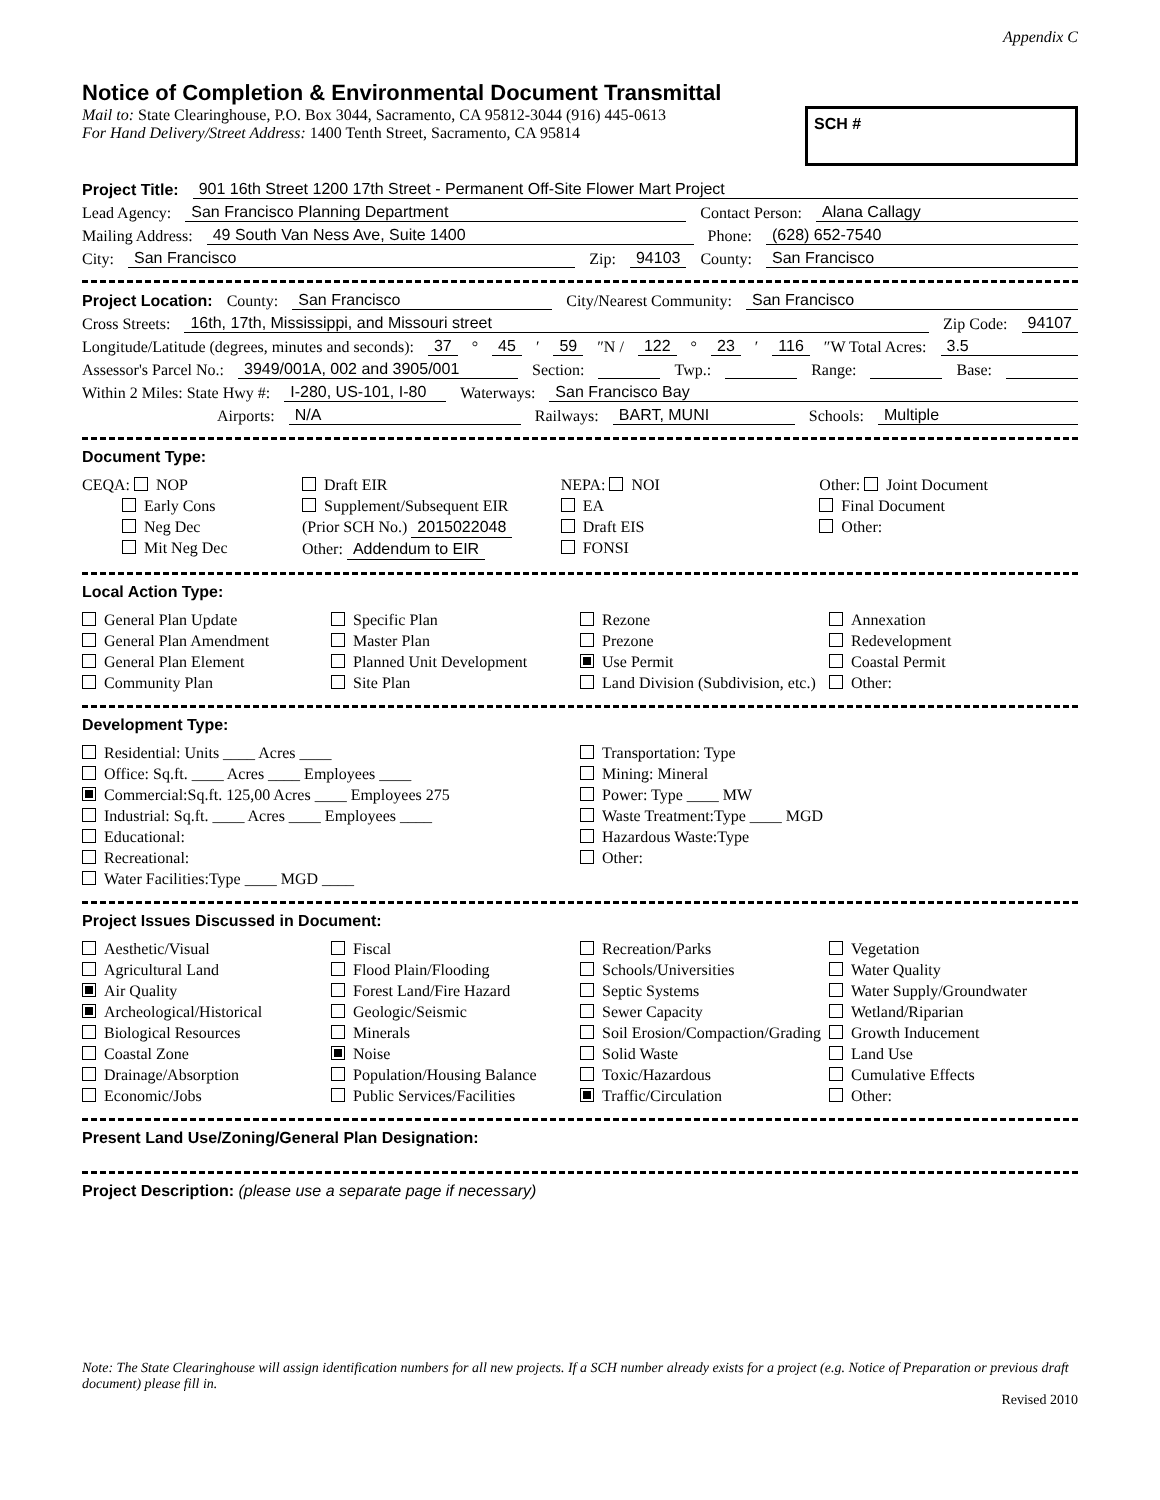Appendix C
Notice of Completion & Environmental Document Transmittal
Mail to: State Clearinghouse, P.O. Box 3044, Sacramento, CA 95812-3044 (916) 445-0613
For Hand Delivery/Street Address: 1400 Tenth Street, Sacramento, CA 95814
SCH #
Project Title: 901 16th Street 1200 17th Street - Permanent Off-Site Flower Mart Project
Lead Agency: San Francisco Planning Department Contact Person: Alana Callagy
Mailing Address: 49 South Van Ness Ave, Suite 1400 Phone: (628) 652-7540
City: San Francisco Zip: 94103 County: San Francisco
Project Location: County: San Francisco City/Nearest Community: San Francisco
Cross Streets: 16th, 17th, Mississippi, and Missouri street Zip Code: 94107
Longitude/Latitude (degrees, minutes and seconds): 37 ° 45 ′ 59 ″N / 122 ° 23 ′ 116 ″W Total Acres: 3.5
Assessor's Parcel No.: 3949/001A, 002 and 3905/001 Section: Twp.: Range: Base:
Within 2 Miles: State Hwy #: I-280, US-101, I-80 Waterways: San Francisco Bay
Airports: N/A Railways: BART, MUNI Schools: Multiple
Document Type:
CEQA: NOP
    Early Cons
    Neg Dec
    Mit Neg Dec
Draft EIR
Supplement/Subsequent EIR
(Prior SCH No.) 2015022048
Other: Addendum to EIR
NEPA: NOI
EA
Draft EIS
FONSI
Other: Joint Document
Final Document
Other:
Local Action Type:
General Plan Update
General Plan Amendment
General Plan Element
Community Plan
Specific Plan
Master Plan
Planned Unit Development
Site Plan
Rezone
Prezone
Use Permit
Land Division (Subdivision, etc.)
Annexation
Redevelopment
Coastal Permit
Other:
Development Type:
Residential: Units ____ Acres ____
Office: Sq.ft. ____ Acres ____ Employees ____
Commercial:Sq.ft. 125,00 Acres ____ Employees 275
Industrial: Sq.ft. ____ Acres ____ Employees ____
Educational:
Recreational:
Water Facilities:Type ____ MGD ____
Transportation: Type
Mining: Mineral
Power: Type ____ MW
Waste Treatment:Type ____ MGD
Hazardous Waste:Type
Other:
Project Issues Discussed in Document:
Aesthetic/Visual
Agricultural Land
Air Quality
Archeological/Historical
Biological Resources
Coastal Zone
Drainage/Absorption
Economic/Jobs
Fiscal
Flood Plain/Flooding
Forest Land/Fire Hazard
Geologic/Seismic
Minerals
Noise
Population/Housing Balance
Public Services/Facilities
Recreation/Parks
Schools/Universities
Septic Systems
Sewer Capacity
Soil Erosion/Compaction/Grading
Solid Waste
Toxic/Hazardous
Traffic/Circulation
Vegetation
Water Quality
Water Supply/Groundwater
Wetland/Riparian
Growth Inducement
Land Use
Cumulative Effects
Other:
Present Land Use/Zoning/General Plan Designation:
Project Description: (please use a separate page if necessary)
Note: The State Clearinghouse will assign identification numbers for all new projects. If a SCH number already exists for a project (e.g. Notice of Preparation or previous draft document) please fill in.
Revised 2010